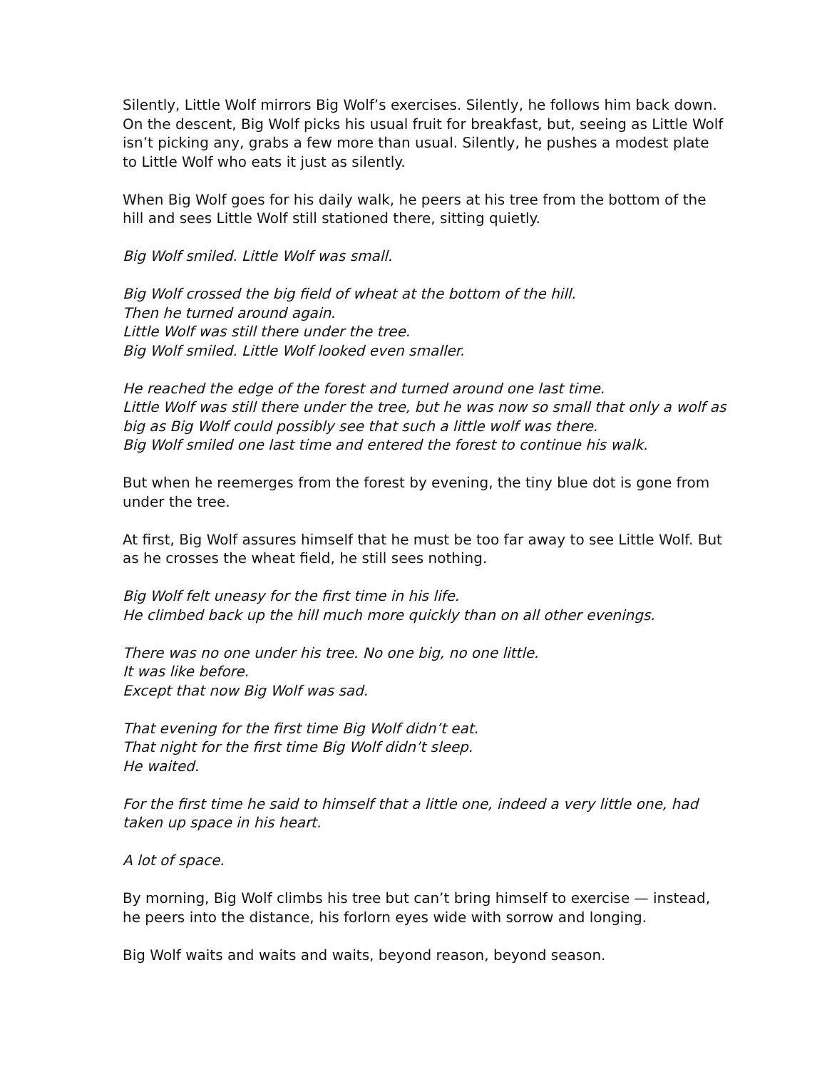Silently, Little Wolf mirrors Big Wolf’s exercises. Silently, he follows him back down. On the descent, Big Wolf picks his usual fruit for breakfast, but, seeing as Little Wolf isn’t picking any, grabs a few more than usual. Silently, he pushes a modest plate to Little Wolf who eats it just as silently.
When Big Wolf goes for his daily walk, he peers at his tree from the bottom of the hill and sees Little Wolf still stationed there, sitting quietly.
Big Wolf smiled. Little Wolf was small.
Big Wolf crossed the big field of wheat at the bottom of the hill.
Then he turned around again.
Little Wolf was still there under the tree.
Big Wolf smiled. Little Wolf looked even smaller.
He reached the edge of the forest and turned around one last time.
Little Wolf was still there under the tree, but he was now so small that only a wolf as big as Big Wolf could possibly see that such a little wolf was there.
Big Wolf smiled one last time and entered the forest to continue his walk.
But when he reemerges from the forest by evening, the tiny blue dot is gone from under the tree.
At first, Big Wolf assures himself that he must be too far away to see Little Wolf. But as he crosses the wheat field, he still sees nothing.
Big Wolf felt uneasy for the first time in his life.
He climbed back up the hill much more quickly than on all other evenings.
There was no one under his tree. No one big, no one little.
It was like before.
Except that now Big Wolf was sad.
That evening for the first time Big Wolf didn’t eat.
That night for the first time Big Wolf didn’t sleep.
He waited.
For the first time he said to himself that a little one, indeed a very little one, had taken up space in his heart.
A lot of space.
By morning, Big Wolf climbs his tree but can’t bring himself to exercise — instead, he peers into the distance, his forlorn eyes wide with sorrow and longing.
Big Wolf waits and waits and waits, beyond reason, beyond season.